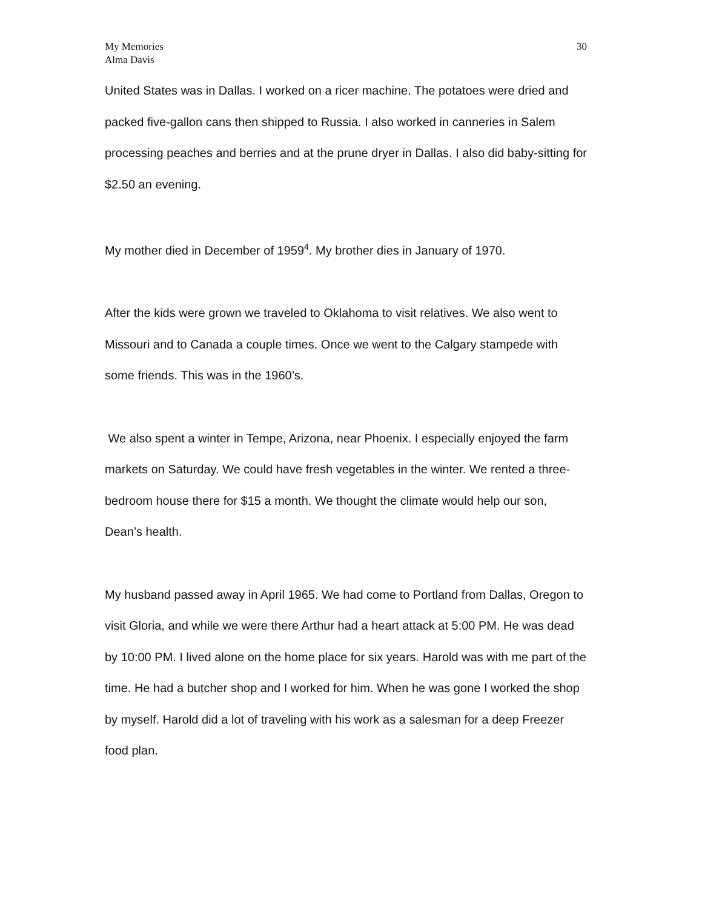My Memories
Alma Davis
30
United States was in Dallas. I worked on a ricer machine. The potatoes were dried and packed five-gallon cans then shipped to Russia. I also worked in canneries in Salem processing peaches and berries and at the prune dryer in Dallas. I also did baby-sitting for $2.50 an evening.
My mother died in December of 1959<sup>4</sup>. My brother dies in January of 1970.
After the kids were grown we traveled to Oklahoma to visit relatives. We also went to Missouri and to Canada a couple times. Once we went to the Calgary stampede with some friends. This was in the 1960’s.
We also spent a winter in Tempe, Arizona, near Phoenix. I especially enjoyed the farm markets on Saturday. We could have fresh vegetables in the winter. We rented a three-bedroom house there for $15 a month. We thought the climate would help our son, Dean’s health.
My husband passed away in April 1965. We had come to Portland from Dallas, Oregon to visit Gloria, and while we were there Arthur had a heart attack at 5:00 PM. He was dead by 10:00 PM. I lived alone on the home place for six years. Harold was with me part of the time. He had a butcher shop and I worked for him. When he was gone I worked the shop by myself. Harold did a lot of traveling with his work as a salesman for a deep Freezer food plan.